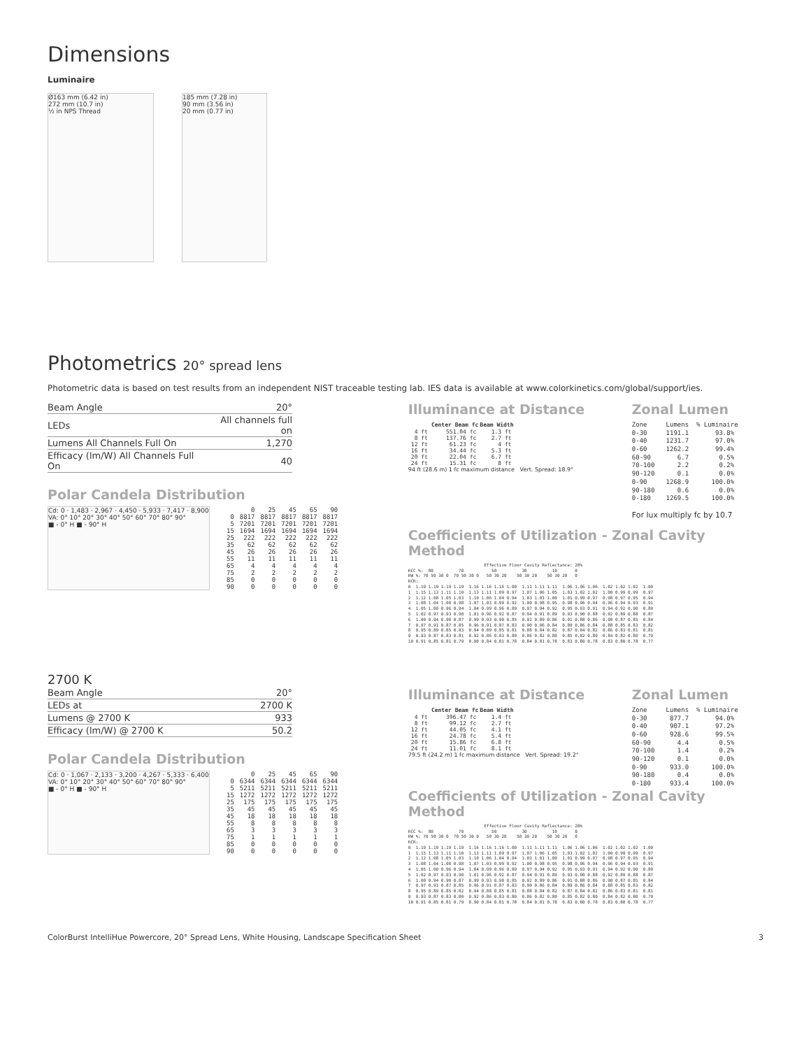Dimensions
Luminaire
Ø163 mm (6.42 in)
272 mm (10.7 in)
½ in NPS Thread
185 mm (7.28 in)
90 mm (3.56 in)
20 mm (0.77 in)
Photometrics 20° spread lens
Photometric data is based on test results from an independent NIST traceable testing lab. IES data is available at www.colorkinetics.com/global/support/ies.
| Beam Angle | 20° |
| LEDs | All channels full on |
| Lumens All Channels Full On | 1,270 |
| Efficacy (lm/W) All Channels Full On | 40 |
Polar Candela Distribution
Cd: 0 · 1,483 · 2,967 · 4,450 · 5,933 · 7,417 · 8,900
VA: 0° 10° 20° 30° 40° 50° 60° 70° 80° 90°
■ - 0° H ■ - 90° H
| | 0 | 25 | 45 | 65 | 90 |
| 0 | 8817 | 8817 | 8817 | 8817 | 8817 |
| 5 | 7201 | 7201 | 7201 | 7201 | 7201 |
| 15 | 1694 | 1694 | 1694 | 1694 | 1694 |
| 25 | 222 | 222 | 222 | 222 | 222 |
| 35 | 62 | 62 | 62 | 62 | 62 |
| 45 | 26 | 26 | 26 | 26 | 26 |
| 55 | 11 | 11 | 11 | 11 | 11 |
| 65 | 4 | 4 | 4 | 4 | 4 |
| 75 | 2 | 2 | 2 | 2 | 2 |
| 85 | 0 | 0 | 0 | 0 | 0 |
| 90 | 0 | 0 | 0 | 0 | 0 |
Illuminance at Distance
| | Center Beam fc | Beam Width |
| --- | --- | --- |
| 4 ft | 551.04 fc | 1.3 ft |
| 8 ft | 137.76 fc | 2.7 ft |
| 12 ft | 61.23 fc | 4 ft |
| 16 ft | 34.44 fc | 5.3 ft |
| 20 ft | 22.04 fc | 6.7 ft |
| 24 ft | 15.31 fc | 8 ft |
94 ft (28.6 m) 1 fc maximum distance Vert. Spread: 18.9°
Zonal Lumen
Zone Lumens % Luminaire 0-30 1191.1 93.8% 0-40 1231.7 97.0% 0-60 1262.2 99.4% 60-90 6.7 0.5% 70-100 2.2 0.2% 90-120 0.1 0.0% 0-90 1268.9 100.0% 90-180 0.6 0.0% 0-180 1269.5 100.0%
For lux multiply fc by 10.7
Coefficients of Utilization - Zonal Cavity Method
Effective Floor Cavity Reflectance: 20% RCC %: 80 70 50 30 10 0 RW %: 70 50 30 0 70 50 30 0 50 30 20 50 30 20 50 30 20 0 RCR: 0 1.19 1.19 1.19 1.19 1.16 1.16 1.16 1.00 1.11 1.11 1.11 1.06 1.06 1.06 1.02 1.02 1.02 1.00 1 1.15 1.13 1.11 1.10 1.13 1.11 1.09 0.97 1.07 1.06 1.05 1.03 1.02 1.02 1.00 0.99 0.99 0.97 2 1.12 1.08 1.05 1.03 1.10 1.06 1.04 0.94 1.03 1.01 1.00 1.01 0.99 0.97 0.98 0.97 0.95 0.94 3 1.08 1.04 1.00 0.98 1.07 1.03 0.99 0.92 1.00 0.98 0.95 0.98 0.96 0.94 0.96 0.94 0.93 0.91 4 1.05 1.00 0.96 0.94 1.04 0.99 0.96 0.89 0.97 0.94 0.92 0.95 0.93 0.91 0.94 0.92 0.90 0.89 5 1.02 0.97 0.93 0.90 1.01 0.96 0.92 0.87 0.94 0.91 0.89 0.93 0.90 0.88 0.92 0.89 0.88 0.87 6 1.00 0.94 0.90 0.87 0.99 0.93 0.90 0.85 0.92 0.89 0.86 0.91 0.88 0.86 0.90 0.87 0.85 0.84 7 0.97 0.91 0.87 0.85 0.96 0.91 0.87 0.83 0.90 0.86 0.84 0.89 0.86 0.84 0.88 0.85 0.83 0.82 8 0.95 0.89 0.85 0.83 0.94 0.89 0.85 0.81 0.88 0.84 0.82 0.87 0.84 0.82 0.86 0.83 0.81 0.81 9 0.93 0.87 0.83 0.81 0.92 0.86 0.83 0.80 0.86 0.82 0.80 0.85 0.82 0.80 0.84 0.82 0.80 0.79 10 0.91 0.85 0.81 0.79 0.90 0.84 0.81 0.78 0.84 0.81 0.78 0.83 0.80 0.78 0.83 0.80 0.78 0.77
2700 K
| Beam Angle | 20° |
| LEDs at | 2700 K |
| Lumens @ 2700 K | 933 |
| Efficacy (lm/W) @ 2700 K | 50.2 |
Polar Candela Distribution
Cd: 0 · 1,067 · 2,133 · 3,200 · 4,267 · 5,333 · 6,400
VA: 0° 10° 20° 30° 40° 50° 60° 70° 80° 90°
■ - 0° H ■ - 90° H
| | 0 | 25 | 45 | 65 | 90 |
| 0 | 6344 | 6344 | 6344 | 6344 | 6344 |
| 5 | 5211 | 5211 | 5211 | 5211 | 5211 |
| 15 | 1272 | 1272 | 1272 | 1272 | 1272 |
| 25 | 175 | 175 | 175 | 175 | 175 |
| 35 | 45 | 45 | 45 | 45 | 45 |
| 45 | 18 | 18 | 18 | 18 | 18 |
| 55 | 8 | 8 | 8 | 8 | 8 |
| 65 | 3 | 3 | 3 | 3 | 3 |
| 75 | 1 | 1 | 1 | 1 | 1 |
| 85 | 0 | 0 | 0 | 0 | 0 |
| 90 | 0 | 0 | 0 | 0 | 0 |
Illuminance at Distance
| | Center Beam fc | Beam Width |
| --- | --- | --- |
| 4 ft | 396.47 fc | 1.4 ft |
| 8 ft | 99.12 fc | 2.7 ft |
| 12 ft | 44.05 fc | 4.1 ft |
| 16 ft | 24.78 fc | 5.4 ft |
| 20 ft | 15.86 fc | 6.8 ft |
| 24 ft | 11.01 fc | 8.1 ft |
79.5 ft (24.2 m) 1 fc maximum distance Vert. Spread: 19.2°
Zonal Lumen
Zone Lumens % Luminaire 0-30 877.7 94.0% 0-40 907.1 97.2% 0-60 928.6 99.5% 60-90 4.4 0.5% 70-100 1.4 0.2% 90-120 0.1 0.0% 0-90 933.0 100.0% 90-180 0.4 0.0% 0-180 933.4 100.0%
Coefficients of Utilization - Zonal Cavity Method
Effective Floor Cavity Reflectance: 20% RCC %: 80 70 50 30 10 0 RW %: 70 50 30 0 70 50 30 0 50 30 20 50 30 20 50 30 20 0 RCR: 0 1.19 1.19 1.19 1.19 1.16 1.16 1.16 1.00 1.11 1.11 1.11 1.06 1.06 1.06 1.02 1.02 1.02 1.00 1 1.15 1.13 1.11 1.10 1.13 1.11 1.09 0.97 1.07 1.06 1.05 1.03 1.02 1.02 1.00 0.99 0.99 0.97 2 1.12 1.08 1.05 1.03 1.10 1.06 1.04 0.94 1.03 1.01 1.00 1.01 0.99 0.97 0.98 0.97 0.95 0.94 3 1.08 1.04 1.00 0.98 1.07 1.03 0.99 0.92 1.00 0.98 0.95 0.98 0.96 0.94 0.96 0.94 0.93 0.91 4 1.05 1.00 0.96 0.94 1.04 0.99 0.96 0.89 0.97 0.94 0.92 0.95 0.93 0.91 0.94 0.92 0.90 0.89 5 1.02 0.97 0.93 0.90 1.01 0.96 0.92 0.87 0.94 0.91 0.89 0.93 0.90 0.88 0.92 0.89 0.88 0.87 6 1.00 0.94 0.90 0.87 0.99 0.93 0.90 0.85 0.92 0.89 0.86 0.91 0.88 0.86 0.90 0.87 0.85 0.84 7 0.97 0.91 0.87 0.85 0.96 0.91 0.87 0.83 0.90 0.86 0.84 0.89 0.86 0.84 0.88 0.85 0.83 0.82 8 0.95 0.89 0.85 0.82 0.94 0.88 0.85 0.81 0.88 0.84 0.82 0.87 0.84 0.82 0.86 0.83 0.81 0.81 9 0.93 0.87 0.83 0.80 0.92 0.86 0.83 0.80 0.86 0.82 0.80 0.85 0.82 0.80 0.84 0.82 0.80 0.79 10 0.91 0.85 0.81 0.79 0.90 0.84 0.81 0.78 0.84 0.81 0.78 0.83 0.80 0.78 0.83 0.80 0.78 0.77
ColorBurst IntelliHue Powercore, 20° Spread Lens, White Housing, Landscape Specification Sheet 3